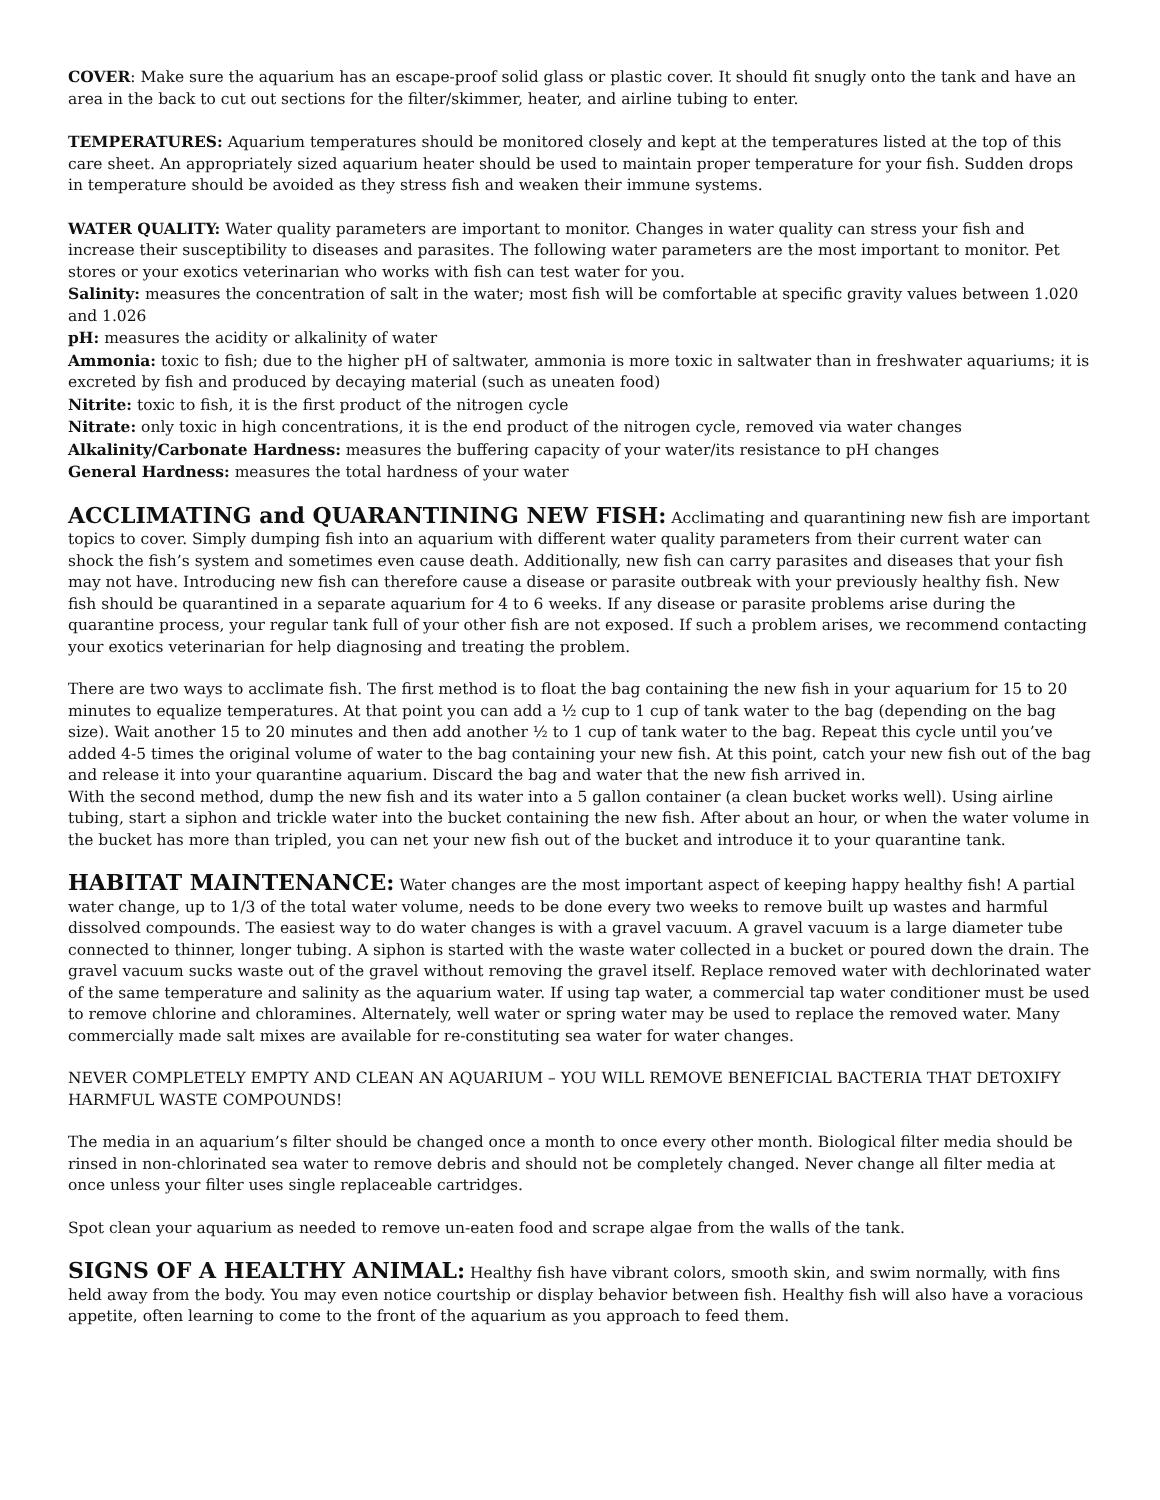COVER: Make sure the aquarium has an escape-proof solid glass or plastic cover. It should fit snugly onto the tank and have an area in the back to cut out sections for the filter/skimmer, heater, and airline tubing to enter.
TEMPERATURES: Aquarium temperatures should be monitored closely and kept at the temperatures listed at the top of this care sheet. An appropriately sized aquarium heater should be used to maintain proper temperature for your fish. Sudden drops in temperature should be avoided as they stress fish and weaken their immune systems.
WATER QUALITY: Water quality parameters are important to monitor. Changes in water quality can stress your fish and increase their susceptibility to diseases and parasites. The following water parameters are the most important to monitor. Pet stores or your exotics veterinarian who works with fish can test water for you.
Salinity: measures the concentration of salt in the water; most fish will be comfortable at specific gravity values between 1.020 and 1.026
pH: measures the acidity or alkalinity of water
Ammonia: toxic to fish; due to the higher pH of saltwater, ammonia is more toxic in saltwater than in freshwater aquariums; it is excreted by fish and produced by decaying material (such as uneaten food)
Nitrite: toxic to fish, it is the first product of the nitrogen cycle
Nitrate: only toxic in high concentrations, it is the end product of the nitrogen cycle, removed via water changes
Alkalinity/Carbonate Hardness: measures the buffering capacity of your water/its resistance to pH changes
General Hardness: measures the total hardness of your water
ACCLIMATING and QUARANTINING NEW FISH: Acclimating and quarantining new fish are important topics to cover. Simply dumping fish into an aquarium with different water quality parameters from their current water can shock the fish’s system and sometimes even cause death. Additionally, new fish can carry parasites and diseases that your fish may not have. Introducing new fish can therefore cause a disease or parasite outbreak with your previously healthy fish. New fish should be quarantined in a separate aquarium for 4 to 6 weeks. If any disease or parasite problems arise during the quarantine process, your regular tank full of your other fish are not exposed. If such a problem arises, we recommend contacting your exotics veterinarian for help diagnosing and treating the problem.
There are two ways to acclimate fish. The first method is to float the bag containing the new fish in your aquarium for 15 to 20 minutes to equalize temperatures. At that point you can add a ½ cup to 1 cup of tank water to the bag (depending on the bag size). Wait another 15 to 20 minutes and then add another ½ to 1 cup of tank water to the bag. Repeat this cycle until you’ve added 4-5 times the original volume of water to the bag containing your new fish. At this point, catch your new fish out of the bag and release it into your quarantine aquarium. Discard the bag and water that the new fish arrived in.
With the second method, dump the new fish and its water into a 5 gallon container (a clean bucket works well). Using airline tubing, start a siphon and trickle water into the bucket containing the new fish. After about an hour, or when the water volume in the bucket has more than tripled, you can net your new fish out of the bucket and introduce it to your quarantine tank.
HABITAT MAINTENANCE: Water changes are the most important aspect of keeping happy healthy fish! A partial water change, up to 1/3 of the total water volume, needs to be done every two weeks to remove built up wastes and harmful dissolved compounds. The easiest way to do water changes is with a gravel vacuum. A gravel vacuum is a large diameter tube connected to thinner, longer tubing. A siphon is started with the waste water collected in a bucket or poured down the drain. The gravel vacuum sucks waste out of the gravel without removing the gravel itself. Replace removed water with dechlorinated water of the same temperature and salinity as the aquarium water. If using tap water, a commercial tap water conditioner must be used to remove chlorine and chloramines. Alternately, well water or spring water may be used to replace the removed water. Many commercially made salt mixes are available for re-constituting sea water for water changes.
NEVER COMPLETELY EMPTY AND CLEAN AN AQUARIUM – YOU WILL REMOVE BENEFICIAL BACTERIA THAT DETOXIFY HARMFUL WASTE COMPOUNDS!
The media in an aquarium’s filter should be changed once a month to once every other month. Biological filter media should be rinsed in non-chlorinated sea water to remove debris and should not be completely changed. Never change all filter media at once unless your filter uses single replaceable cartridges.
Spot clean your aquarium as needed to remove un-eaten food and scrape algae from the walls of the tank.
SIGNS OF A HEALTHY ANIMAL: Healthy fish have vibrant colors, smooth skin, and swim normally, with fins held away from the body. You may even notice courtship or display behavior between fish. Healthy fish will also have a voracious appetite, often learning to come to the front of the aquarium as you approach to feed them.